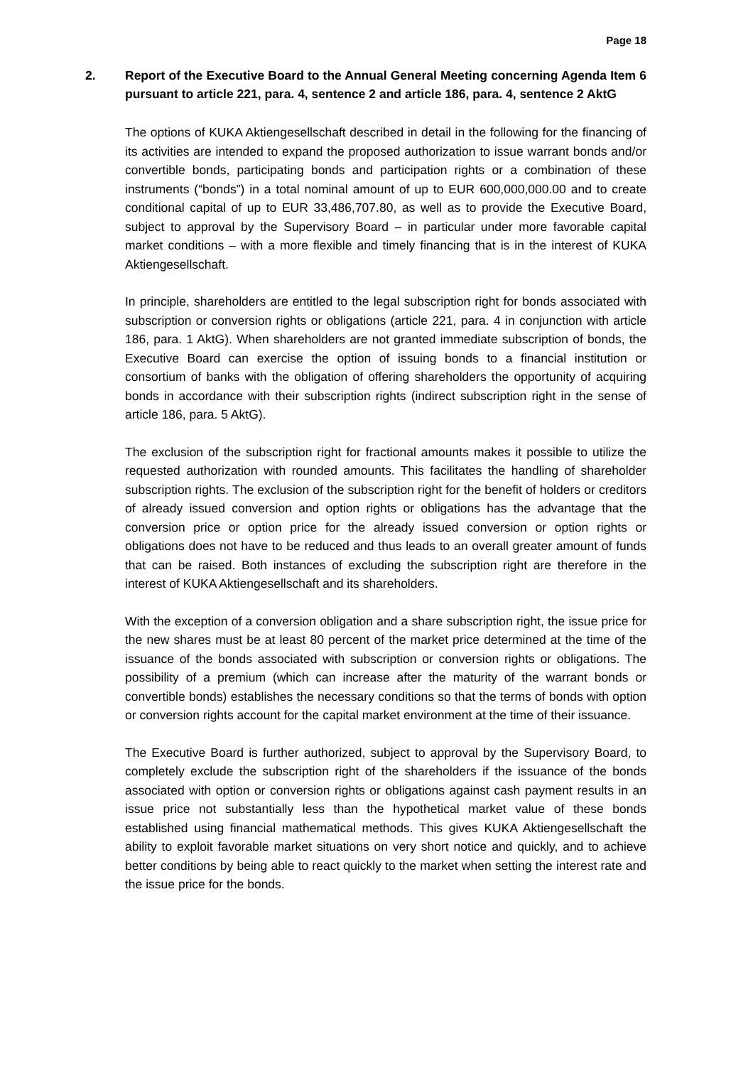Page 18
2. Report of the Executive Board to the Annual General Meeting concerning Agenda Item 6 pursuant to article 221, para. 4, sentence 2 and article 186, para. 4, sentence 2 AktG
The options of KUKA Aktiengesellschaft described in detail in the following for the financing of its activities are intended to expand the proposed authorization to issue warrant bonds and/or convertible bonds, participating bonds and participation rights or a combination of these instruments (“bonds”) in a total nominal amount of up to EUR 600,000,000.00 and to create conditional capital of up to EUR 33,486,707.80, as well as to provide the Executive Board, subject to approval by the Supervisory Board – in particular under more favorable capital market conditions – with a more flexible and timely financing that is in the interest of KUKA Aktiengesellschaft.
In principle, shareholders are entitled to the legal subscription right for bonds associated with subscription or conversion rights or obligations (article 221, para. 4 in conjunction with article 186, para. 1 AktG). When shareholders are not granted immediate subscription of bonds, the Executive Board can exercise the option of issuing bonds to a financial institution or consortium of banks with the obligation of offering shareholders the opportunity of acquiring bonds in accordance with their subscription rights (indirect subscription right in the sense of article 186, para. 5 AktG).
The exclusion of the subscription right for fractional amounts makes it possible to utilize the requested authorization with rounded amounts. This facilitates the handling of shareholder subscription rights. The exclusion of the subscription right for the benefit of holders or creditors of already issued conversion and option rights or obligations has the advantage that the conversion price or option price for the already issued conversion or option rights or obligations does not have to be reduced and thus leads to an overall greater amount of funds that can be raised. Both instances of excluding the subscription right are therefore in the interest of KUKA Aktiengesellschaft and its shareholders.
With the exception of a conversion obligation and a share subscription right, the issue price for the new shares must be at least 80 percent of the market price determined at the time of the issuance of the bonds associated with subscription or conversion rights or obligations. The possibility of a premium (which can increase after the maturity of the warrant bonds or convertible bonds) establishes the necessary conditions so that the terms of bonds with option or conversion rights account for the capital market environment at the time of their issuance.
The Executive Board is further authorized, subject to approval by the Supervisory Board, to completely exclude the subscription right of the shareholders if the issuance of the bonds associated with option or conversion rights or obligations against cash payment results in an issue price not substantially less than the hypothetical market value of these bonds established using financial mathematical methods. This gives KUKA Aktiengesellschaft the ability to exploit favorable market situations on very short notice and quickly, and to achieve better conditions by being able to react quickly to the market when setting the interest rate and the issue price for the bonds.